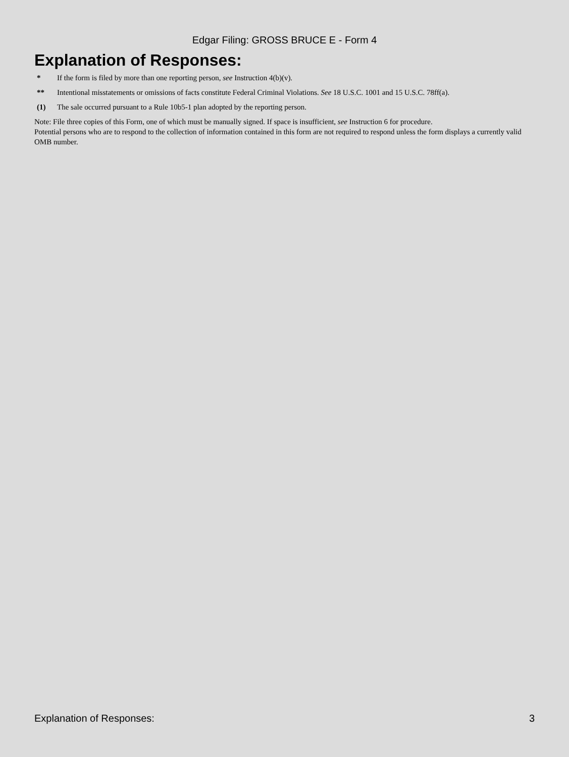Edgar Filing: GROSS BRUCE E - Form 4
Explanation of Responses:
| * | If the form is filed by more than one reporting person, see Instruction 4(b)(v). |
| ** | Intentional misstatements or omissions of facts constitute Federal Criminal Violations. See 18 U.S.C. 1001 and 15 U.S.C. 78ff(a). |
| (1) | The sale occurred pursuant to a Rule 10b5-1 plan adopted by the reporting person. |
Note: File three copies of this Form, one of which must be manually signed. If space is insufficient, see Instruction 6 for procedure.
Potential persons who are to respond to the collection of information contained in this form are not required to respond unless the form displays a currently valid OMB number.
Explanation of Responses: 3